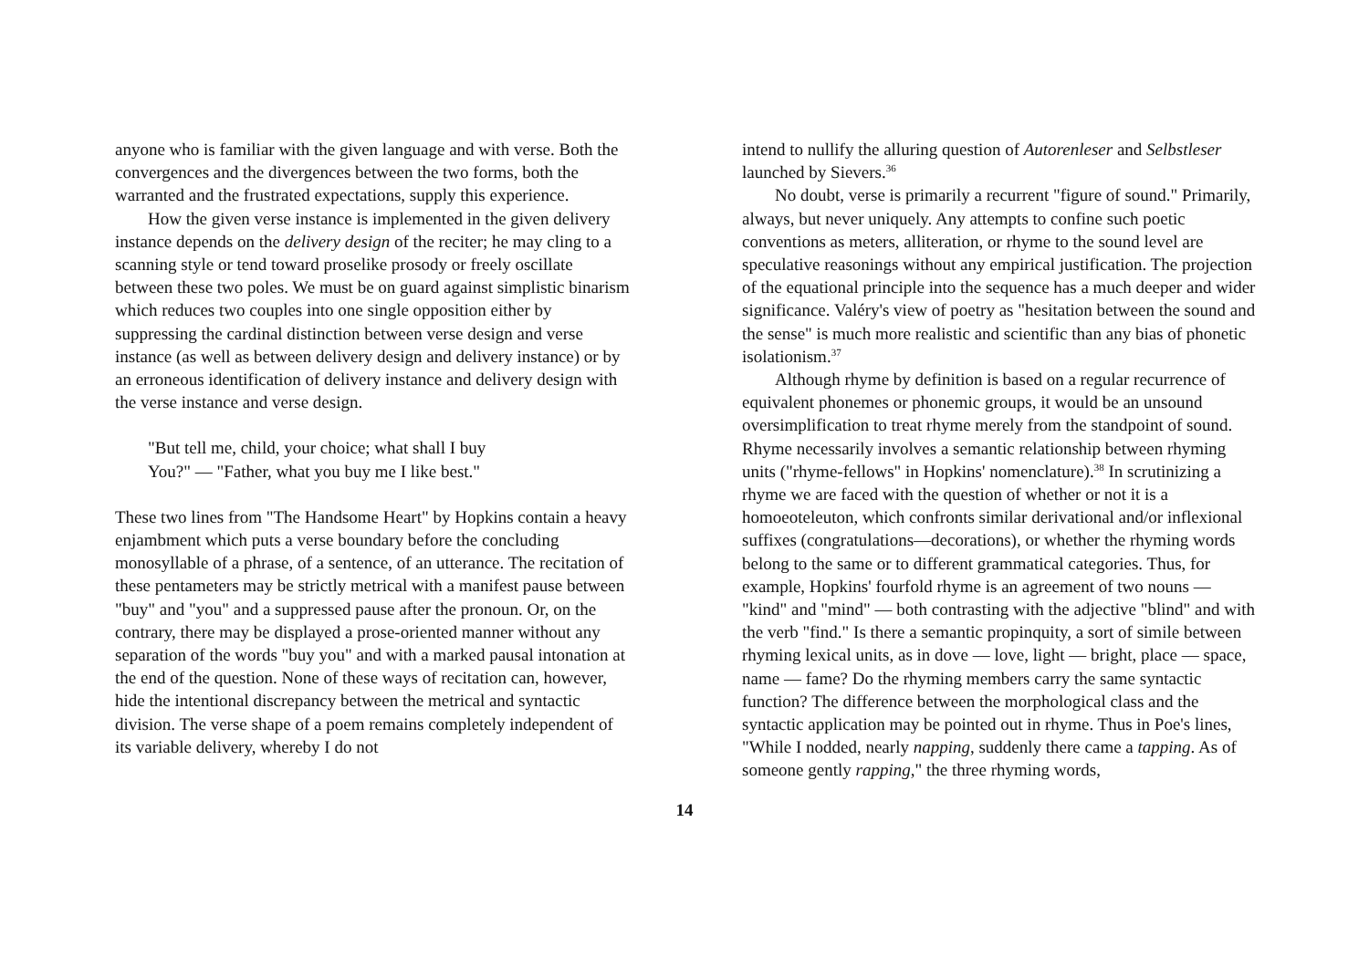anyone who is familiar with the given language and with verse. Both the convergences and the divergences between the two forms, both the warranted and the frustrated expectations, supply this experience.
How the given verse instance is implemented in the given delivery instance depends on the delivery design of the reciter; he may cling to a scanning style or tend toward proselike prosody or freely oscillate between these two poles. We must be on guard against simplistic binarism which reduces two couples into one single opposition either by suppressing the cardinal distinction between verse design and verse instance (as well as between delivery design and delivery instance) or by an erroneous identification of delivery instance and delivery design with the verse instance and verse design.
"But tell me, child, your choice; what shall I buy
You?" — "Father, what you buy me I like best."
These two lines from "The Handsome Heart" by Hopkins contain a heavy enjambment which puts a verse boundary before the concluding monosyllable of a phrase, of a sentence, of an utterance. The recitation of these pentameters may be strictly metrical with a manifest pause between "buy" and "you" and a suppressed pause after the pronoun. Or, on the contrary, there may be displayed a prose-oriented manner without any separation of the words "buy you" and with a marked pausal intonation at the end of the question. None of these ways of recitation can, however, hide the intentional discrepancy between the metrical and syntactic division. The verse shape of a poem remains completely independent of its variable delivery, whereby I do not
intend to nullify the alluring question of Autorenleser and Selbstleser launched by Sievers.<sup>36</sup>
No doubt, verse is primarily a recurrent "figure of sound." Primarily, always, but never uniquely. Any attempts to confine such poetic conventions as meters, alliteration, or rhyme to the sound level are speculative reasonings without any empirical justification. The projection of the equational principle into the sequence has a much deeper and wider significance. Valéry's view of poetry as "hesitation between the sound and the sense" is much more realistic and scientific than any bias of phonetic isolationism.<sup>37</sup>
Although rhyme by definition is based on a regular recurrence of equivalent phonemes or phonemic groups, it would be an unsound oversimplification to treat rhyme merely from the standpoint of sound. Rhyme necessarily involves a semantic relationship between rhyming units ("rhyme-fellows" in Hopkins' nomenclature).<sup>38</sup> In scrutinizing a rhyme we are faced with the question of whether or not it is a homoeoteleuton, which confronts similar derivational and/or inflexional suffixes (congratulations—decorations), or whether the rhyming words belong to the same or to different grammatical categories. Thus, for example, Hopkins' fourfold rhyme is an agreement of two nouns — "kind" and "mind" — both contrasting with the adjective "blind" and with the verb "find." Is there a semantic propinquity, a sort of simile between rhyming lexical units, as in dove — love, light — bright, place — space, name — fame? Do the rhyming members carry the same syntactic function? The difference between the morphological class and the syntactic application may be pointed out in rhyme. Thus in Poe's lines, "While I nodded, nearly napping, suddenly there came a tapping. As of someone gently rapping," the three rhyming words,
14